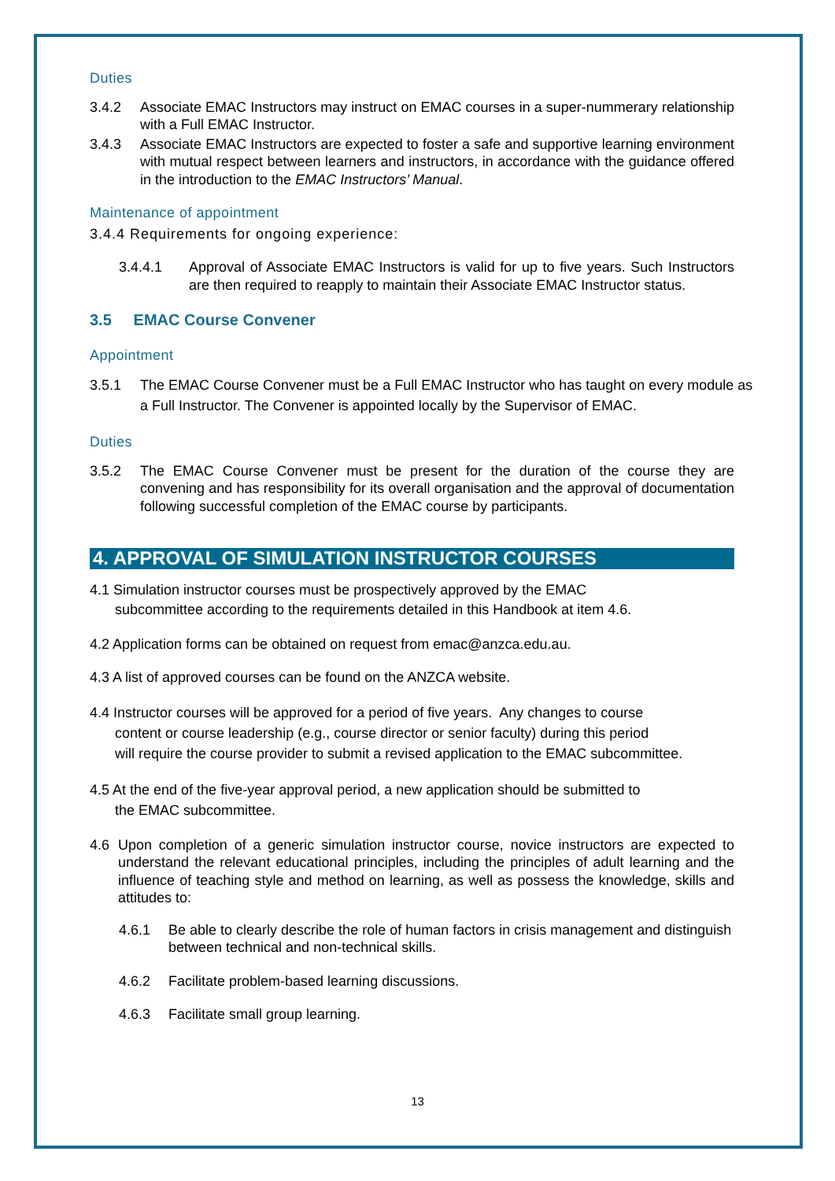Duties
3.4.2 Associate EMAC Instructors may instruct on EMAC courses in a super-nummerary relationship with a Full EMAC Instructor.
3.4.3 Associate EMAC Instructors are expected to foster a safe and supportive learning environment with mutual respect between learners and instructors, in accordance with the guidance offered in the introduction to the EMAC Instructors’ Manual.
Maintenance of appointment
3.4.4 Requirements for ongoing experience:
3.4.4.1 Approval of Associate EMAC Instructors is valid for up to five years. Such Instructors are then required to reapply to maintain their Associate EMAC Instructor status.
3.5 EMAC Course Convener
Appointment
3.5.1 The EMAC Course Convener must be a Full EMAC Instructor who has taught on every module as a Full Instructor. The Convener is appointed locally by the Supervisor of EMAC.
Duties
3.5.2 The EMAC Course Convener must be present for the duration of the course they are convening and has responsibility for its overall organisation and the approval of documentation following successful completion of the EMAC course by participants.
4. APPROVAL OF SIMULATION INSTRUCTOR COURSES
4.1 Simulation instructor courses must be prospectively approved by the EMAC
subcommittee according to the requirements detailed in this Handbook at item 4.6.
4.2 Application forms can be obtained on request from emac@anzca.edu.au.
4.3 A list of approved courses can be found on the ANZCA website.
4.4 Instructor courses will be approved for a period of five years. Any changes to course
content or course leadership (e.g., course director or senior faculty) during this period
will require the course provider to submit a revised application to the EMAC subcommittee.
4.5 At the end of the five-year approval period, a new application should be submitted to
the EMAC subcommittee.
4.6 Upon completion of a generic simulation instructor course, novice instructors are expected to understand the relevant educational principles, including the principles of adult learning and the influence of teaching style and method on learning, as well as possess the knowledge, skills and attitudes to:
4.6.1 Be able to clearly describe the role of human factors in crisis management and distinguish between technical and non-technical skills.
4.6.2 Facilitate problem-based learning discussions.
4.6.3 Facilitate small group learning.
13